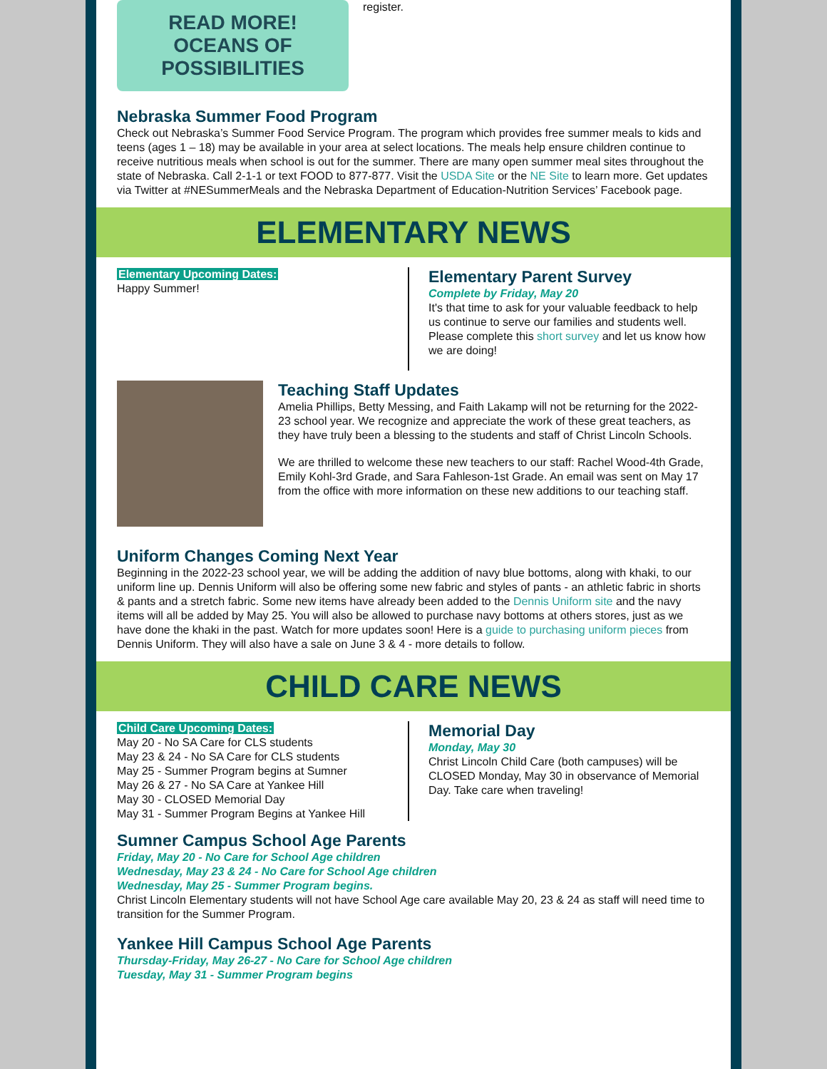READ MORE!
OCEANS OF POSSIBILITIES
register.
Nebraska Summer Food Program
Check out Nebraska’s Summer Food Service Program. The program which provides free summer meals to kids and teens (ages 1 – 18) may be available in your area at select locations. The meals help ensure children continue to receive nutritious meals when school is out for the summer. There are many open summer meal sites throughout the state of Nebraska. Call 2-1-1 or text FOOD to 877-877. Visit the USDA Site or the NE Site to learn more. Get updates via Twitter at #NESummerMeals and the Nebraska Department of Education-Nutrition Services’ Facebook page.
ELEMENTARY NEWS
Elementary Upcoming Dates:
Happy Summer!
Elementary Parent Survey
Complete by Friday, May 20
It's that time to ask for your valuable feedback to help us continue to serve our families and students well. Please complete this short survey and let us know how we are doing!
Teaching Staff Updates
Amelia Phillips, Betty Messing, and Faith Lakamp will not be returning for the 2022-23 school year. We recognize and appreciate the work of these great teachers, as they have truly been a blessing to the students and staff of Christ Lincoln Schools.
We are thrilled to welcome these new teachers to our staff: Rachel Wood-4th Grade, Emily Kohl-3rd Grade, and Sara Fahleson-1st Grade. An email was sent on May 17 from the office with more information on these new additions to our teaching staff.
Uniform Changes Coming Next Year
Beginning in the 2022-23 school year, we will be adding the addition of navy blue bottoms, along with khaki, to our uniform line up. Dennis Uniform will also be offering some new fabric and styles of pants - an athletic fabric in shorts & pants and a stretch fabric. Some new items have already been added to the Dennis Uniform site and the navy items will all be added by May 25. You will also be allowed to purchase navy bottoms at others stores, just as we have done the khaki in the past. Watch for more updates soon! Here is a guide to purchasing uniform pieces from Dennis Uniform. They will also have a sale on June 3 & 4 - more details to follow.
CHILD CARE NEWS
Child Care Upcoming Dates:
May 20 - No SA Care for CLS students
May 23 & 24 - No SA Care for CLS students
May 25 - Summer Program begins at Sumner
May 26 & 27 - No SA Care at Yankee Hill
May 30 - CLOSED Memorial Day
May 31 - Summer Program Begins at Yankee Hill
Memorial Day
Monday, May 30
Christ Lincoln Child Care (both campuses) will be CLOSED Monday, May 30 in observance of Memorial Day. Take care when traveling!
Sumner Campus School Age Parents
Friday, May 20 - No Care for School Age children
Wednesday, May 23 & 24 - No Care for School Age children
Wednesday, May 25 - Summer Program begins.
Christ Lincoln Elementary students will not have School Age care available May 20, 23 & 24 as staff will need time to transition for the Summer Program.
Yankee Hill Campus School Age Parents
Thursday-Friday, May 26-27 - No Care for School Age children
Tuesday, May 31 - Summer Program begins